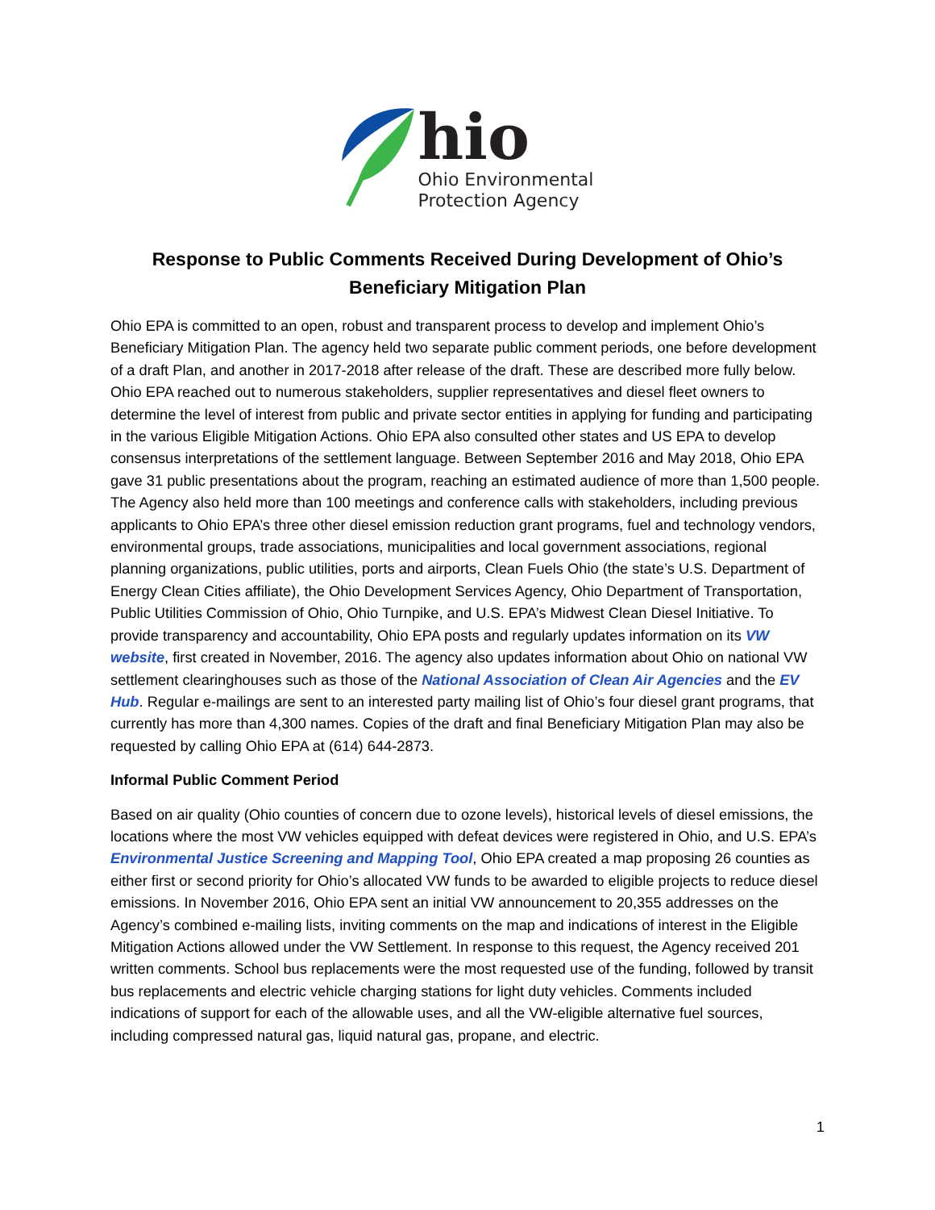hio
Ohio Environmental
Protection Agency
Response to Public Comments Received During Development of Ohio’s
Beneficiary Mitigation Plan
Ohio EPA is committed to an open, robust and transparent process to develop and implement Ohio’s Beneficiary Mitigation Plan. The agency held two separate public comment periods, one before development of a draft Plan, and another in 2017-2018 after release of the draft. These are described more fully below. Ohio EPA reached out to numerous stakeholders, supplier representatives and diesel fleet owners to determine the level of interest from public and private sector entities in applying for funding and participating in the various Eligible Mitigation Actions. Ohio EPA also consulted other states and US EPA to develop consensus interpretations of the settlement language. Between September 2016 and May 2018, Ohio EPA gave 31 public presentations about the program, reaching an estimated audience of more than 1,500 people. The Agency also held more than 100 meetings and conference calls with stakeholders, including previous applicants to Ohio EPA’s three other diesel emission reduction grant programs, fuel and technology vendors, environmental groups, trade associations, municipalities and local government associations, regional planning organizations, public utilities, ports and airports, Clean Fuels Ohio (the state’s U.S. Department of Energy Clean Cities affiliate), the Ohio Development Services Agency, Ohio Department of Transportation, Public Utilities Commission of Ohio, Ohio Turnpike, and U.S. EPA’s Midwest Clean Diesel Initiative. To provide transparency and accountability, Ohio EPA posts and regularly updates information on its VW website, first created in November, 2016. The agency also updates information about Ohio on national VW settlement clearinghouses such as those of the National Association of Clean Air Agencies and the EV Hub. Regular e-mailings are sent to an interested party mailing list of Ohio’s four diesel grant programs, that currently has more than 4,300 names. Copies of the draft and final Beneficiary Mitigation Plan may also be requested by calling Ohio EPA at (614) 644-2873.
Informal Public Comment Period
Based on air quality (Ohio counties of concern due to ozone levels), historical levels of diesel emissions, the locations where the most VW vehicles equipped with defeat devices were registered in Ohio, and U.S. EPA’s Environmental Justice Screening and Mapping Tool, Ohio EPA created a map proposing 26 counties as either first or second priority for Ohio’s allocated VW funds to be awarded to eligible projects to reduce diesel emissions. In November 2016, Ohio EPA sent an initial VW announcement to 20,355 addresses on the Agency’s combined e-mailing lists, inviting comments on the map and indications of interest in the Eligible Mitigation Actions allowed under the VW Settlement. In response to this request, the Agency received 201 written comments. School bus replacements were the most requested use of the funding, followed by transit bus replacements and electric vehicle charging stations for light duty vehicles. Comments included indications of support for each of the allowable uses, and all the VW-eligible alternative fuel sources, including compressed natural gas, liquid natural gas, propane, and electric.
1